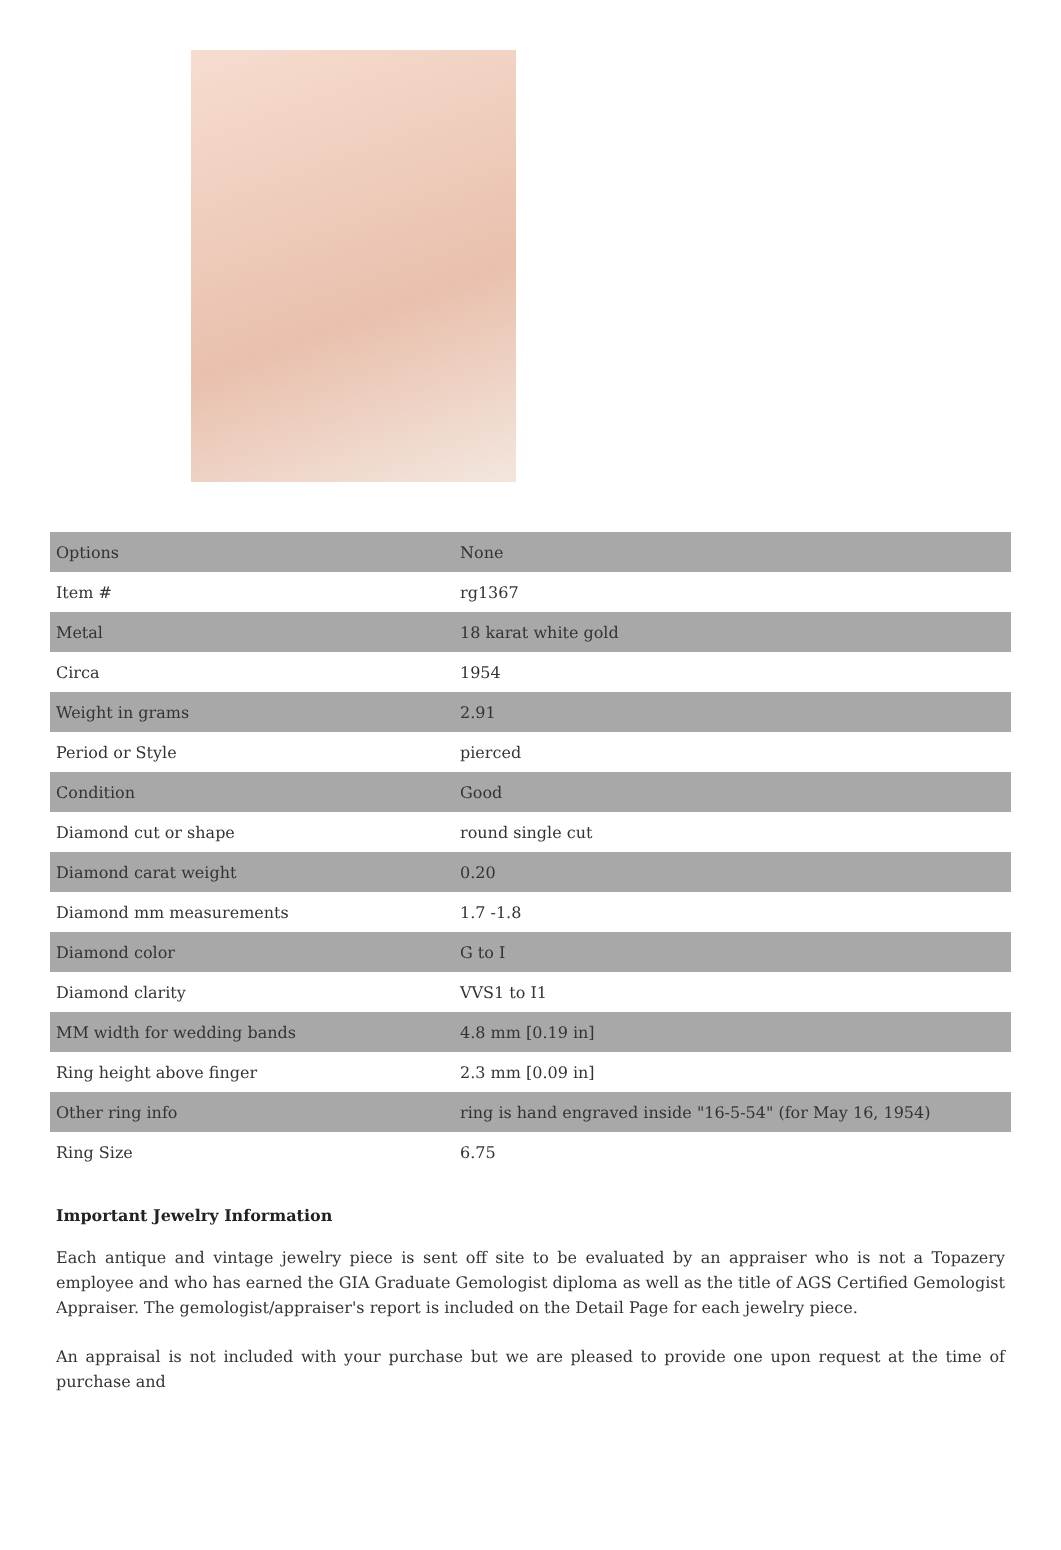| Options | None |
| Item # | rg1367 |
| Metal | 18 karat white gold |
| Circa | 1954 |
| Weight in grams | 2.91 |
| Period or Style | pierced |
| Condition | Good |
| Diamond cut or shape | round single cut |
| Diamond carat weight | 0.20 |
| Diamond mm measurements | 1.7 -1.8 |
| Diamond color | G to I |
| Diamond clarity | VVS1 to I1 |
| MM width for wedding bands | 4.8 mm [0.19 in] |
| Ring height above finger | 2.3 mm [0.09 in] |
| Other ring info | ring is hand engraved inside "16-5-54" (for May 16, 1954) |
| Ring Size | 6.75 |
Important Jewelry Information
Each antique and vintage jewelry piece is sent off site to be evaluated by an appraiser who is not a Topazery employee and who has earned the GIA Graduate Gemologist diploma as well as the title of AGS Certified Gemologist Appraiser. The gemologist/appraiser's report is included on the Detail Page for each jewelry piece.
An appraisal is not included with your purchase but we are pleased to provide one upon request at the time of purchase and